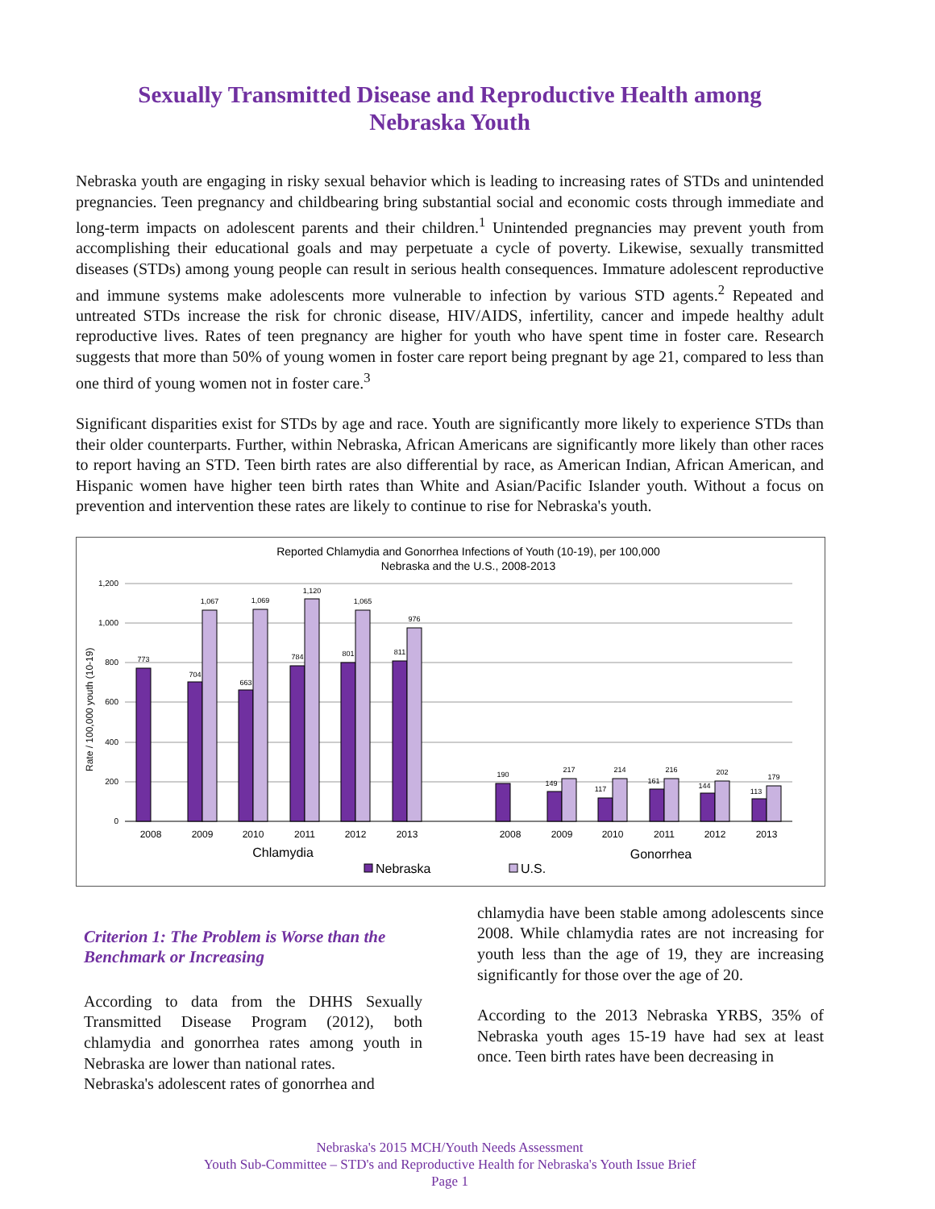Sexually Transmitted Disease and Reproductive Health among
Nebraska Youth
Nebraska youth are engaging in risky sexual behavior which is leading to increasing rates of STDs and unintended pregnancies. Teen pregnancy and childbearing bring substantial social and economic costs through immediate and long-term impacts on adolescent parents and their children.<sup>1</sup> Unintended pregnancies may prevent youth from accomplishing their educational goals and may perpetuate a cycle of poverty. Likewise, sexually transmitted diseases (STDs) among young people can result in serious health consequences. Immature adolescent reproductive and immune systems make adolescents more vulnerable to infection by various STD agents.<sup>2</sup> Repeated and untreated STDs increase the risk for chronic disease, HIV/AIDS, infertility, cancer and impede healthy adult reproductive lives. Rates of teen pregnancy are higher for youth who have spent time in foster care. Research suggests that more than 50% of young women in foster care report being pregnant by age 21, compared to less than one third of young women not in foster care.<sup>3</sup>
Significant disparities exist for STDs by age and race. Youth are significantly more likely to experience STDs than their older counterparts. Further, within Nebraska, African Americans are significantly more likely than other races to report having an STD. Teen birth rates are also differential by race, as American Indian, African American, and Hispanic women have higher teen birth rates than White and Asian/Pacific Islander youth. Without a focus on prevention and intervention these rates are likely to continue to rise for Nebraska's youth.
Reported Chlamydia and Gonorrhea Infections of Youth (10-19), per 100,000
Nebraska and the U.S., 2008-2013
1,200
1,000
800
600
400
200
0
Rate / 100,000 youth (10-19)
773
704
663
784
801
811
1,067
1,069
1,120
1,065
976
190
149
117
161
144
113
217
214
216
202
179
2008
2009
2010
2011
2012
2013
2008
2009
2010
2011
2012
2013
Chlamydia
Gonorrhea
Nebraska
U.S.
Criterion 1: The Problem is Worse than the Benchmark or Increasing
According to data from the DHHS Sexually Transmitted Disease Program (2012), both chlamydia and gonorrhea rates among youth in Nebraska are lower than national rates.
Nebraska's adolescent rates of gonorrhea and
chlamydia have been stable among adolescents since 2008. While chlamydia rates are not increasing for youth less than the age of 19, they are increasing significantly for those over the age of 20.
According to the 2013 Nebraska YRBS, 35% of Nebraska youth ages 15-19 have had sex at least once. Teen birth rates have been decreasing in
Nebraska's 2015 MCH/Youth Needs Assessment
Youth Sub-Committee – STD's and Reproductive Health for Nebraska's Youth Issue Brief
Page 1